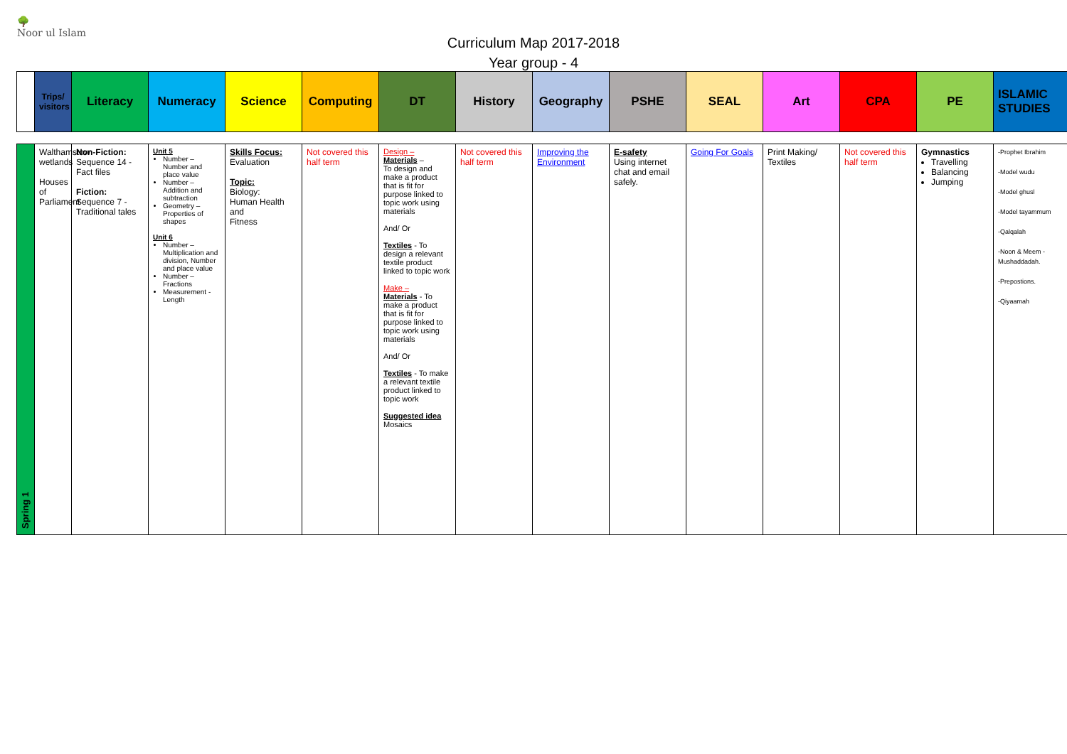🌳
Noor ul Islam
Curriculum Map 2017-2018
Year group - 4
| | Trips/ visitors | Literacy | Numeracy | Science | Computing | DT | History | Geography | PSHE | SEAL | Art | CPA | PE | ISLAMIC STUDIES |
| --- | --- | --- | --- | --- | --- | --- | --- | --- | --- | --- | --- | --- | --- | --- |
| Spring 1 | Walthamstow wetlands Houses of Parliament | Non-Fiction: Sequence 14 - Fact files Fiction: Sequence 7 - Traditional tales | Unit 5 Number – Number and place value Number – Addition and subtraction Geometry – Properties of shapes Unit 6 Number – Multiplication and division, Number and place value Number – Fractions Measurement - Length | Skills Focus: Evaluation Topic: Biology: Human Health and Fitness | Not covered this half term | Design – Materials – To design and make a product that is fit for purpose linked to topic work using materials And/ Or Textiles - To design a relevant textile product linked to topic work Make – Materials - To make a product that is fit for purpose linked to topic work using materials And/ Or Textiles - To make a relevant textile product linked to topic work Suggested idea Mosaics | Not covered this half term | Improving the Environment | E-safety Using internet chat and email safely. | Going For Goals | Print Making/ Textiles | Not covered this half term | Gymnastics Travelling Balancing Jumping | -Prophet Ibrahim -Model wudu -Model ghusl -Model tayammum -Qalqalah -Noon & Meem - Mushaddadah. -Prepostions. -Qiyaamah |